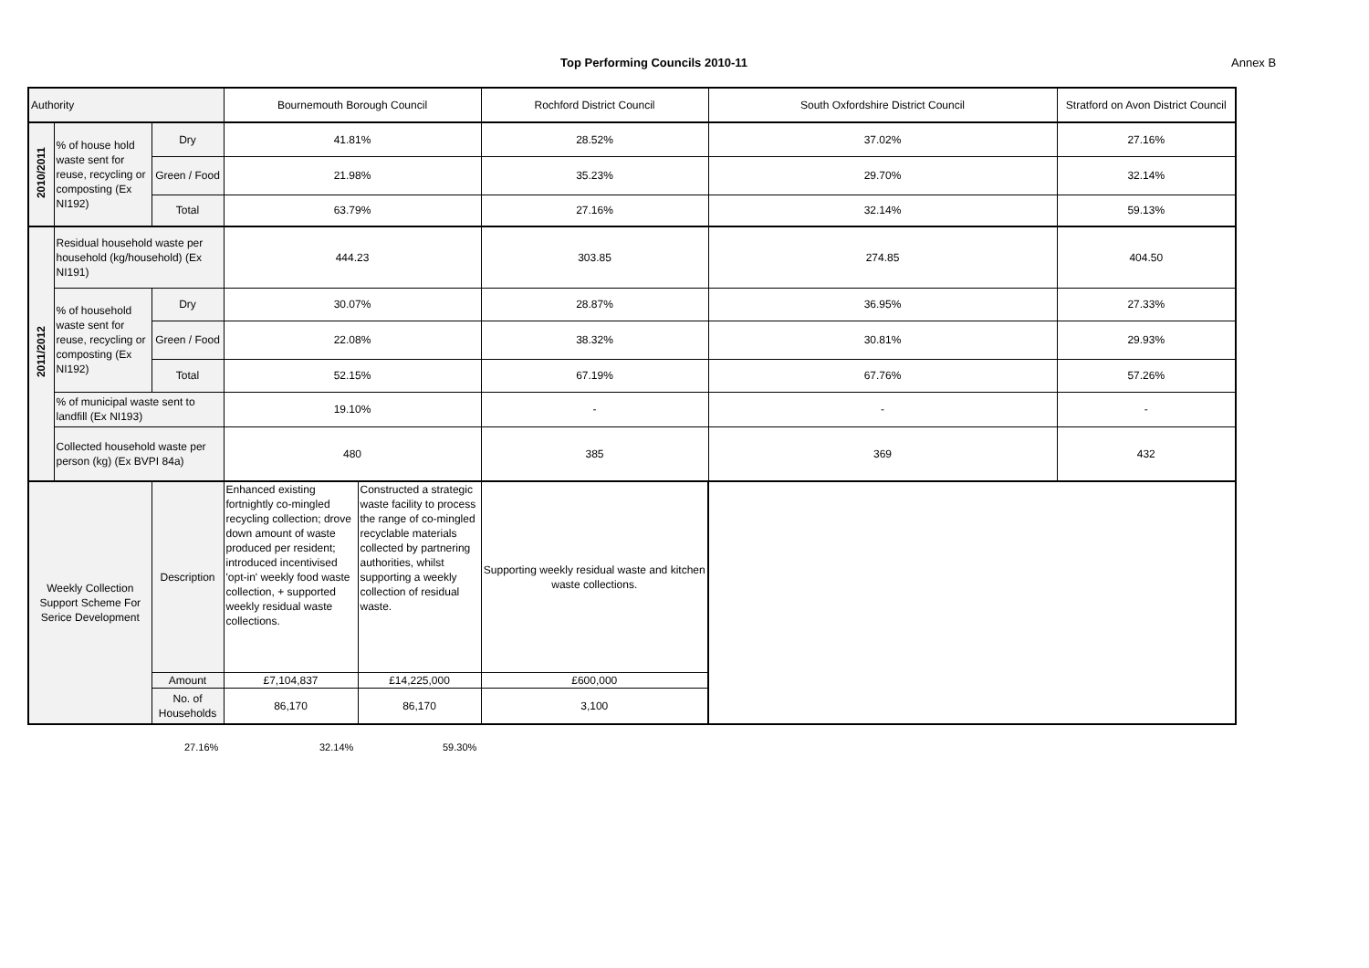Top Performing Councils 2010-11 Annex B
| Authority | | | Bournemouth Borough Council | | Rochford District Council | South Oxfordshire District Council | Stratford on Avon District Council |
| 2010/2011 | % of house hold waste sent for reuse, recycling or composting (Ex NI192) | Dry | 41.81% | | 28.52% | 37.02% | 27.16% |
| | | Green / Food | 21.98% | | 35.23% | 29.70% | 32.14% |
| | | Total | 63.79% | | 27.16% | 32.14% | 59.13% |
| 2011/2012 | Residual household waste per household (kg/household) (Ex NI191) | | 444.23 | | 303.85 | 274.85 | 404.50 |
| | % of household waste sent for reuse, recycling or composting (Ex NI192) | Dry | 30.07% | | 28.87% | 36.95% | 27.33% |
| | | Green / Food | 22.08% | | 38.32% | 30.81% | 29.93% |
| | | Total | 52.15% | | 67.19% | 67.76% | 57.26% |
| | % of municipal waste sent to landfill (Ex NI193) | | 19.10% | | - | - | - |
| | Collected household waste per person (kg) (Ex BVPI 84a) | | 480 | | 385 | 369 | 432 |
| Weekly Collection Support Scheme For Serice Development | | Description | Enhanced existing fortnightly co-mingled recycling collection; drove down amount of waste produced per resident; introduced incentivised 'opt-in' weekly food waste collection, + supported weekly residual waste collections. | Constructed a strategic waste facility to process the range of co-mingled recyclable materials collected by partnering authorities, whilst supporting a weekly collection of residual waste. | Supporting weekly residual waste and kitchen waste collections. | | |
| | | Amount | £7,104,837 | £14,225,000 | £600,000 | | |
| | | No. of Households | 86,170 | 86,170 | 3,100 | | |
27.16% 32.14% 59.30%